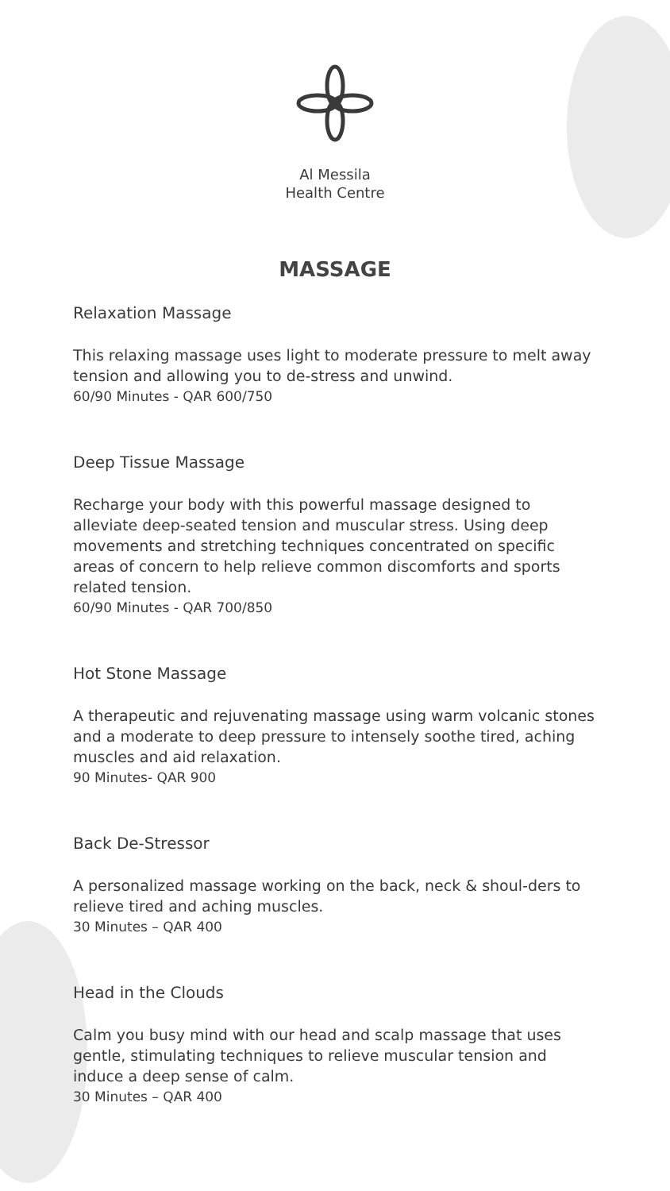Al Messila
Health Centre
MASSAGE
Relaxation Massage
This relaxing massage uses light to moderate pressure to melt away tension and allowing you to de-stress and unwind.
60/90 Minutes - QAR 600/750
Deep Tissue Massage
Recharge your body with this powerful massage designed to alleviate deep-seated tension and muscular stress. Using deep movements and stretching techniques concentrated on specific areas of concern to help relieve common discomforts and sports
related tension.
60/90 Minutes - QAR 700/850
Hot Stone Massage
A therapeutic and rejuvenating massage using warm volcanic stones and a moderate to deep pressure to intensely soothe tired, aching muscles and aid relaxation.
90 Minutes- QAR 900
Back De-Stressor
A personalized massage working on the back, neck & shoul-ders to relieve tired and aching muscles.
30 Minutes – QAR 400
Head in the Clouds
Calm you busy mind with our head and scalp massage that uses gentle, stimulating techniques to relieve muscular tension and induce a deep sense of calm.
30 Minutes – QAR 400